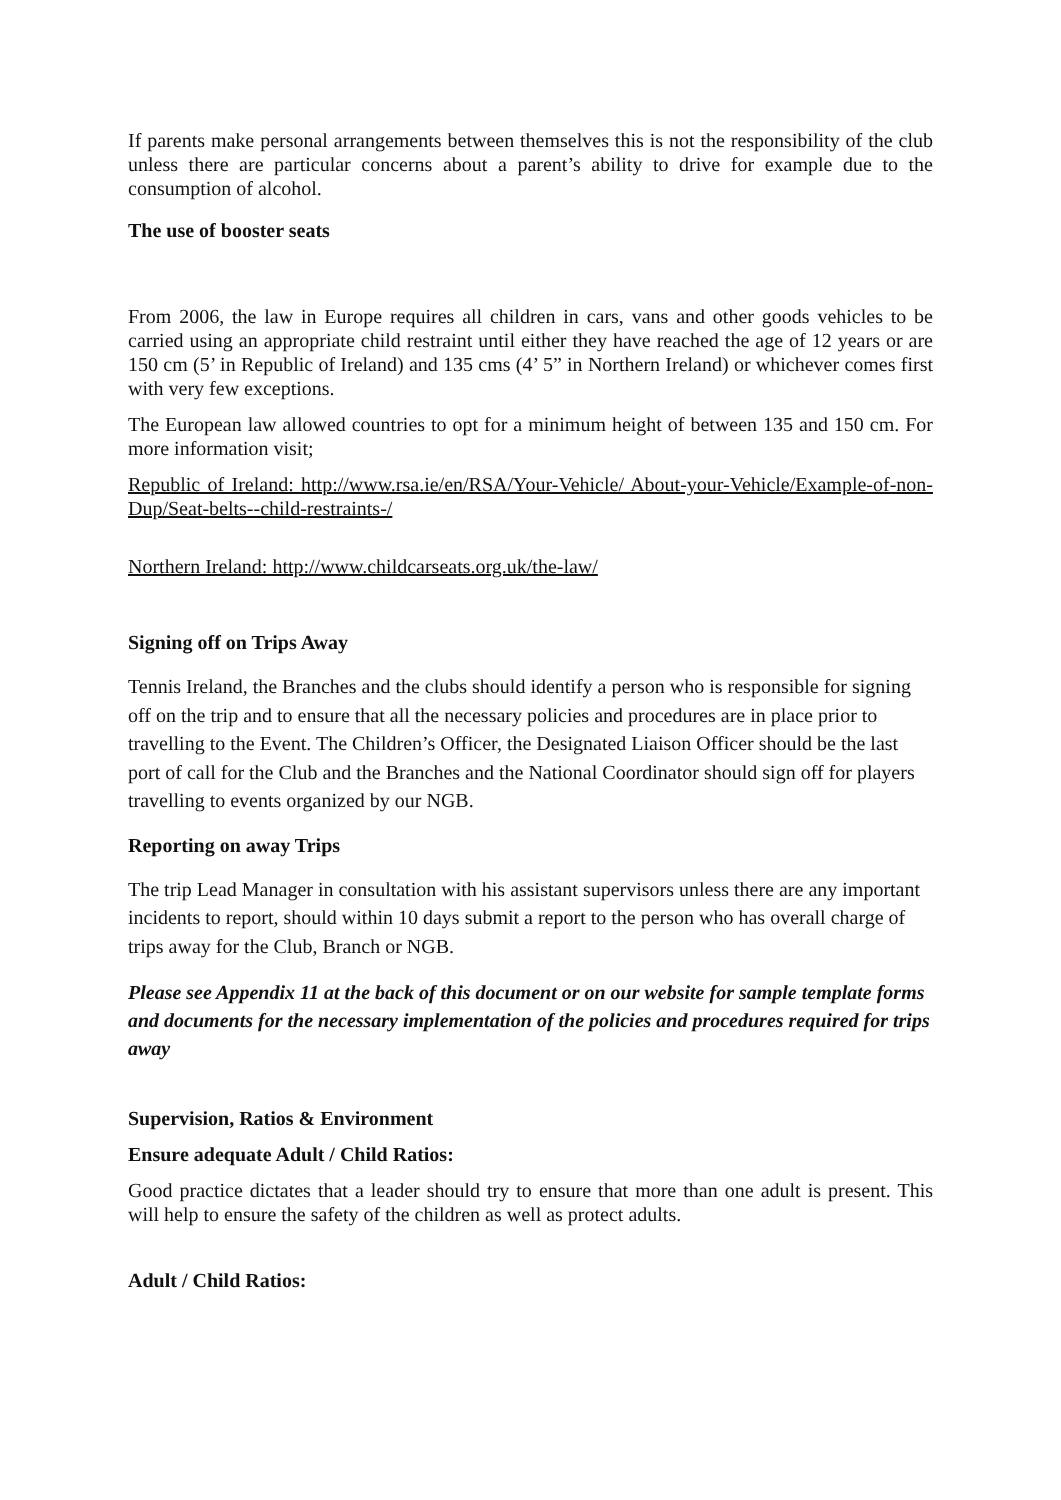If parents make personal arrangements between themselves this is not the responsibility of the club unless there are particular concerns about a parent’s ability to drive for example due to the consumption of alcohol.
The use of booster seats
From 2006, the law in Europe requires all children in cars, vans and other goods vehicles to be carried using an appropriate child restraint until either they have reached the age of 12 years or are 150 cm (5’ in Republic of Ireland) and 135 cms (4’ 5” in Northern Ireland) or whichever comes first with very few exceptions.
The European law allowed countries to opt for a minimum height of between 135 and 150 cm. For more information visit;
Republic of Ireland: http://www.rsa.ie/en/RSA/Your-Vehicle/ About-your-Vehicle/Example-of-non-Dup/Seat-belts--child-restraints-/
Northern Ireland: http://www.childcarseats.org.uk/the-law/
Signing off on Trips Away
Tennis Ireland, the Branches and the clubs should identify a person who is responsible for signing off on the trip and to ensure that all the necessary policies and procedures are in place prior to travelling to the Event. The Children’s Officer, the Designated Liaison Officer should be the last port of call for the Club and the Branches and the National Coordinator should sign off for players travelling to events organized by our NGB.
Reporting on away Trips
The trip Lead Manager in consultation with his assistant supervisors unless there are any important incidents to report, should within 10 days submit a report to the person who has overall charge of trips away for the Club, Branch or NGB.
Please see Appendix 11 at the back of this document or on our website for sample template forms and documents for the necessary implementation of the policies and procedures required for trips away
Supervision, Ratios & Environment
Ensure adequate Adult / Child Ratios:
Good practice dictates that a leader should try to ensure that more than one adult is present. This will help to ensure the safety of the children as well as protect adults.
Adult / Child Ratios: